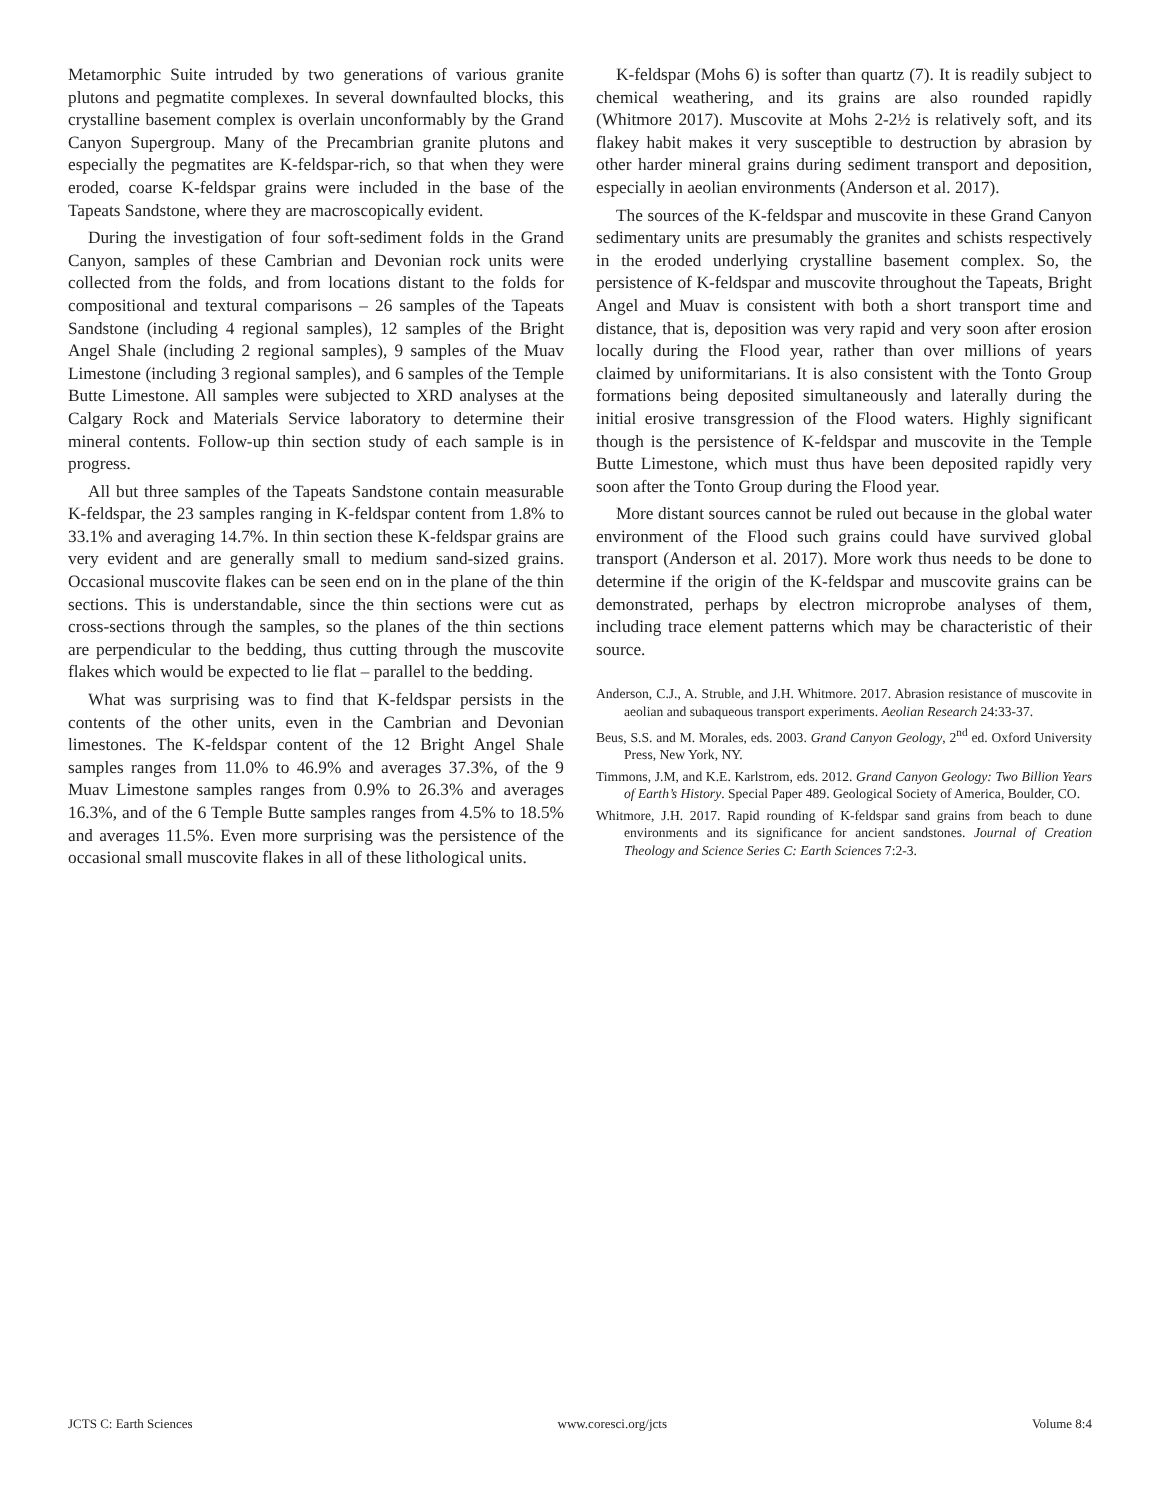Metamorphic Suite intruded by two generations of various granite plutons and pegmatite complexes. In several downfaulted blocks, this crystalline basement complex is overlain unconformably by the Grand Canyon Supergroup. Many of the Precambrian granite plutons and especially the pegmatites are K-feldspar-rich, so that when they were eroded, coarse K-feldspar grains were included in the base of the Tapeats Sandstone, where they are macroscopically evident.
During the investigation of four soft-sediment folds in the Grand Canyon, samples of these Cambrian and Devonian rock units were collected from the folds, and from locations distant to the folds for compositional and textural comparisons – 26 samples of the Tapeats Sandstone (including 4 regional samples), 12 samples of the Bright Angel Shale (including 2 regional samples), 9 samples of the Muav Limestone (including 3 regional samples), and 6 samples of the Temple Butte Limestone. All samples were subjected to XRD analyses at the Calgary Rock and Materials Service laboratory to determine their mineral contents. Follow-up thin section study of each sample is in progress.
All but three samples of the Tapeats Sandstone contain measurable K-feldspar, the 23 samples ranging in K-feldspar content from 1.8% to 33.1% and averaging 14.7%. In thin section these K-feldspar grains are very evident and are generally small to medium sand-sized grains. Occasional muscovite flakes can be seen end on in the plane of the thin sections. This is understandable, since the thin sections were cut as cross-sections through the samples, so the planes of the thin sections are perpendicular to the bedding, thus cutting through the muscovite flakes which would be expected to lie flat – parallel to the bedding.
What was surprising was to find that K-feldspar persists in the contents of the other units, even in the Cambrian and Devonian limestones. The K-feldspar content of the 12 Bright Angel Shale samples ranges from 11.0% to 46.9% and averages 37.3%, of the 9 Muav Limestone samples ranges from 0.9% to 26.3% and averages 16.3%, and of the 6 Temple Butte samples ranges from 4.5% to 18.5% and averages 11.5%. Even more surprising was the persistence of the occasional small muscovite flakes in all of these lithological units.
K-feldspar (Mohs 6) is softer than quartz (7). It is readily subject to chemical weathering, and its grains are also rounded rapidly (Whitmore 2017). Muscovite at Mohs 2-2½ is relatively soft, and its flakey habit makes it very susceptible to destruction by abrasion by other harder mineral grains during sediment transport and deposition, especially in aeolian environments (Anderson et al. 2017).
The sources of the K-feldspar and muscovite in these Grand Canyon sedimentary units are presumably the granites and schists respectively in the eroded underlying crystalline basement complex. So, the persistence of K-feldspar and muscovite throughout the Tapeats, Bright Angel and Muav is consistent with both a short transport time and distance, that is, deposition was very rapid and very soon after erosion locally during the Flood year, rather than over millions of years claimed by uniformitarians. It is also consistent with the Tonto Group formations being deposited simultaneously and laterally during the initial erosive transgression of the Flood waters. Highly significant though is the persistence of K-feldspar and muscovite in the Temple Butte Limestone, which must thus have been deposited rapidly very soon after the Tonto Group during the Flood year.
More distant sources cannot be ruled out because in the global water environment of the Flood such grains could have survived global transport (Anderson et al. 2017). More work thus needs to be done to determine if the origin of the K-feldspar and muscovite grains can be demonstrated, perhaps by electron microprobe analyses of them, including trace element patterns which may be characteristic of their source.
Anderson, C.J., A. Struble, and J.H. Whitmore. 2017. Abrasion resistance of muscovite in aeolian and subaqueous transport experiments. Aeolian Research 24:33-37.
Beus, S.S. and M. Morales, eds. 2003. Grand Canyon Geology, 2<sup>nd</sup> ed. Oxford University Press, New York, NY.
Timmons, J.M, and K.E. Karlstrom, eds. 2012. Grand Canyon Geology: Two Billion Years of Earth’s History. Special Paper 489. Geological Society of America, Boulder, CO.
Whitmore, J.H. 2017. Rapid rounding of K-feldspar sand grains from beach to dune environments and its significance for ancient sandstones. Journal of Creation Theology and Science Series C: Earth Sciences 7:2-3.
JCTS C: Earth Sciences www.coresci.org/jcts Volume 8:4